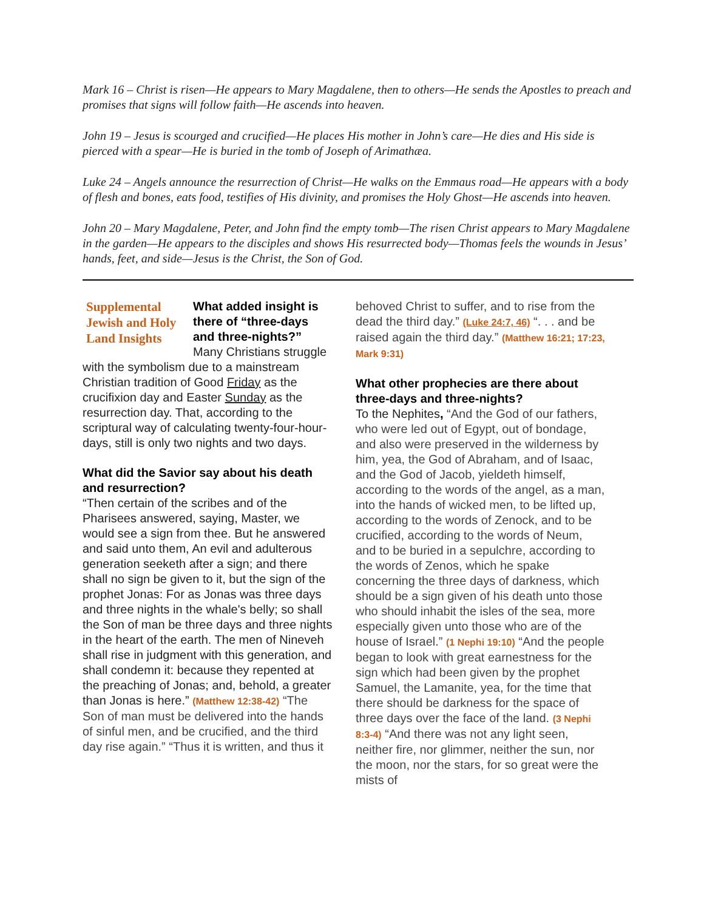Mark 16 – Christ is risen—He appears to Mary Magdalene, then to others—He sends the Apostles to preach and promises that signs will follow faith—He ascends into heaven.
John 19 – Jesus is scourged and crucified—He places His mother in John’s care—He dies and His side is pierced with a spear—He is buried in the tomb of Joseph of Arimathæa.
Luke 24 – Angels announce the resurrection of Christ—He walks on the Emmaus road—He appears with a body of flesh and bones, eats food, testifies of His divinity, and promises the Holy Ghost—He ascends into heaven.
John 20 – Mary Magdalene, Peter, and John find the empty tomb—The risen Christ appears to Mary Magdalene in the garden—He appears to the disciples and shows His resurrected body—Thomas feels the wounds in Jesus’ hands, feet, and side—Jesus is the Christ, the Son of God.
Supplemental Jewish and Holy Land Insights
What added insight is there of “three-days and three-nights?”
Many Christians struggle with the symbolism due to a mainstream Christian tradition of Good Friday as the crucifixion day and Easter Sunday as the resurrection day. That, according to the scriptural way of calculating twenty-four-hour-days, still is only two nights and two days.
What did the Savior say about his death and resurrection?
“Then certain of the scribes and of the Pharisees answered, saying, Master, we would see a sign from thee. But he answered and said unto them, An evil and adulterous generation seeketh after a sign; and there shall no sign be given to it, but the sign of the prophet Jonas: For as Jonas was three days and three nights in the whale's belly; so shall the Son of man be three days and three nights in the heart of the earth. The men of Nineveh shall rise in judgment with this generation, and shall condemn it: because they repented at the preaching of Jonas; and, behold, a greater than Jonas is here.” (Matthew 12:38-42) “The Son of man must be delivered into the hands of sinful men, and be crucified, and the third day rise again.” “Thus it is written, and thus it
behoved Christ to suffer, and to rise from the dead the third day.” (Luke 24:7, 46) “. . . and be raised again the third day.” (Matthew 16:21; 17:23, Mark 9:31)
What other prophecies are there about three-days and three-nights?
To the Nephites, “And the God of our fathers, who were led out of Egypt, out of bondage, and also were preserved in the wilderness by him, yea, the God of Abraham, and of Isaac, and the God of Jacob, yieldeth himself, according to the words of the angel, as a man, into the hands of wicked men, to be lifted up, according to the words of Zenock, and to be crucified, according to the words of Neum, and to be buried in a sepulchre, according to the words of Zenos, which he spake concerning the three days of darkness, which should be a sign given of his death unto those who should inhabit the isles of the sea, more especially given unto those who are of the house of Israel.” (1 Nephi 19:10) “And the people began to look with great earnestness for the sign which had been given by the prophet Samuel, the Lamanite, yea, for the time that there should be darkness for the space of three days over the face of the land. (3 Nephi 8:3-4) “And there was not any light seen, neither fire, nor glimmer, neither the sun, nor the moon, nor the stars, for so great were the mists of